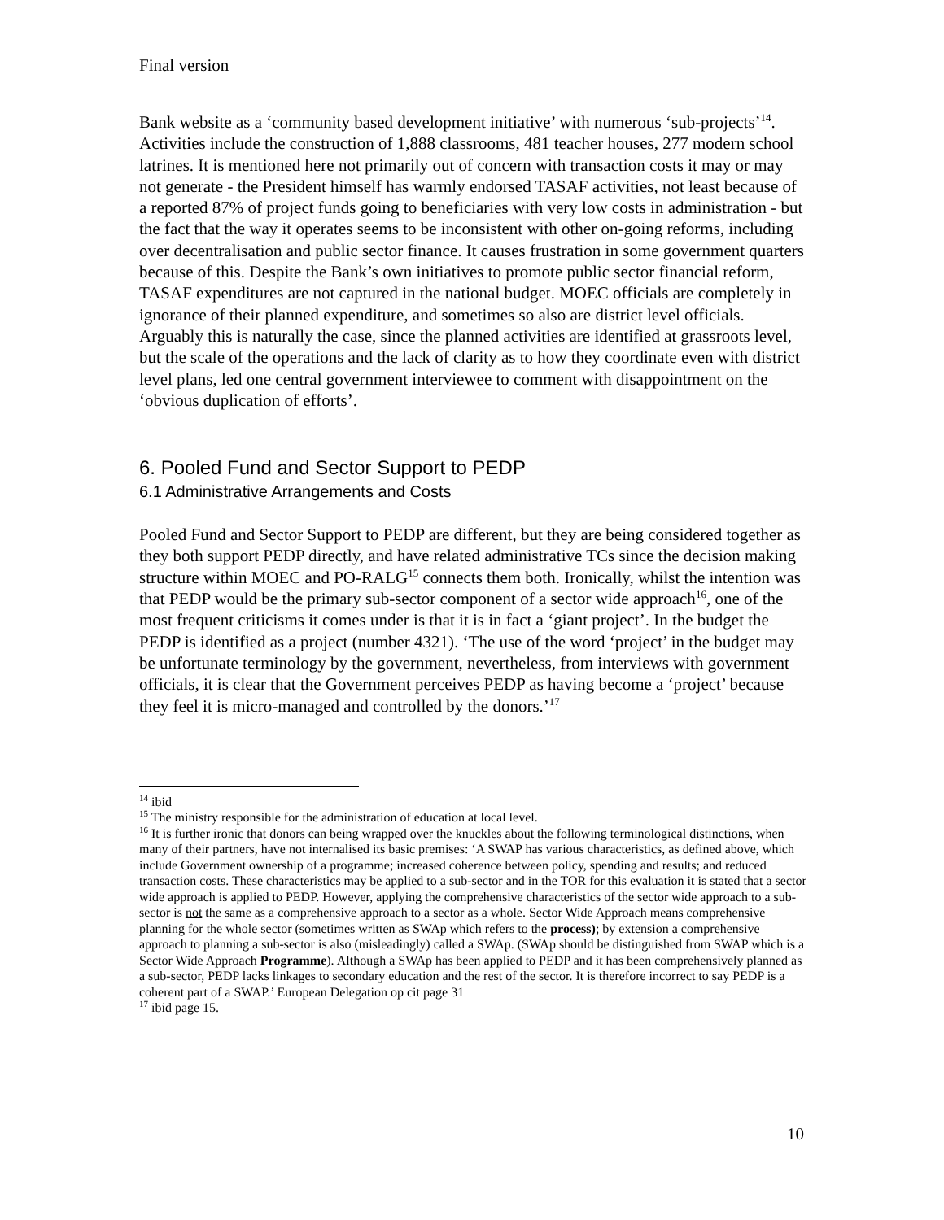Final version
Bank website as a ‘community based development initiative’ with numerous ‘sub-projects’<sup>14</sup>. Activities include the construction of 1,888 classrooms, 481 teacher houses, 277 modern school latrines. It is mentioned here not primarily out of concern with transaction costs it may or may not generate - the President himself has warmly endorsed TASAF activities, not least because of a reported 87% of project funds going to beneficiaries with very low costs in administration - but the fact that the way it operates seems to be inconsistent with other on-going reforms, including over decentralisation and public sector finance. It causes frustration in some government quarters because of this. Despite the Bank’s own initiatives to promote public sector financial reform, TASAF expenditures are not captured in the national budget. MOEC officials are completely in ignorance of their planned expenditure, and sometimes so also are district level officials. Arguably this is naturally the case, since the planned activities are identified at grassroots level, but the scale of the operations and the lack of clarity as to how they coordinate even with district level plans, led one central government interviewee to comment with disappointment on the ‘obvious duplication of efforts’.
6. Pooled Fund and Sector Support to PEDP
6.1 Administrative Arrangements and Costs
Pooled Fund and Sector Support to PEDP are different, but they are being considered together as they both support PEDP directly, and have related administrative TCs since the decision making structure within MOEC and PO-RALG<sup>15</sup> connects them both. Ironically, whilst the intention was that PEDP would be the primary sub-sector component of a sector wide approach<sup>16</sup>, one of the most frequent criticisms it comes under is that it is in fact a ‘giant project’. In the budget the PEDP is identified as a project (number 4321). ‘The use of the word ‘project’ in the budget may be unfortunate terminology by the government, nevertheless, from interviews with government officials, it is clear that the Government perceives PEDP as having become a ‘project’ because they feel it is micro-managed and controlled by the donors.’<sup>17</sup>
<sup>14</sup> ibid
<sup>15</sup> The ministry responsible for the administration of education at local level.
<sup>16</sup> It is further ironic that donors can being wrapped over the knuckles about the following terminological distinctions, when many of their partners, have not internalised its basic premises: ‘A SWAP has various characteristics, as defined above, which include Government ownership of a programme; increased coherence between policy, spending and results; and reduced transaction costs. These characteristics may be applied to a sub-sector and in the TOR for this evaluation it is stated that a sector wide approach is applied to PEDP. However, applying the comprehensive characteristics of the sector wide approach to a sub-sector is not the same as a comprehensive approach to a sector as a whole. Sector Wide Approach means comprehensive planning for the whole sector (sometimes written as SWAp which refers to the process); by extension a comprehensive approach to planning a sub-sector is also (misleadingly) called a SWAp. (SWAp should be distinguished from SWAP which is a Sector Wide Approach Programme). Although a SWAp has been applied to PEDP and it has been comprehensively planned as a sub-sector, PEDP lacks linkages to secondary education and the rest of the sector. It is therefore incorrect to say PEDP is a coherent part of a SWAP.’ European Delegation op cit page 31
<sup>17</sup> ibid page 15.
10